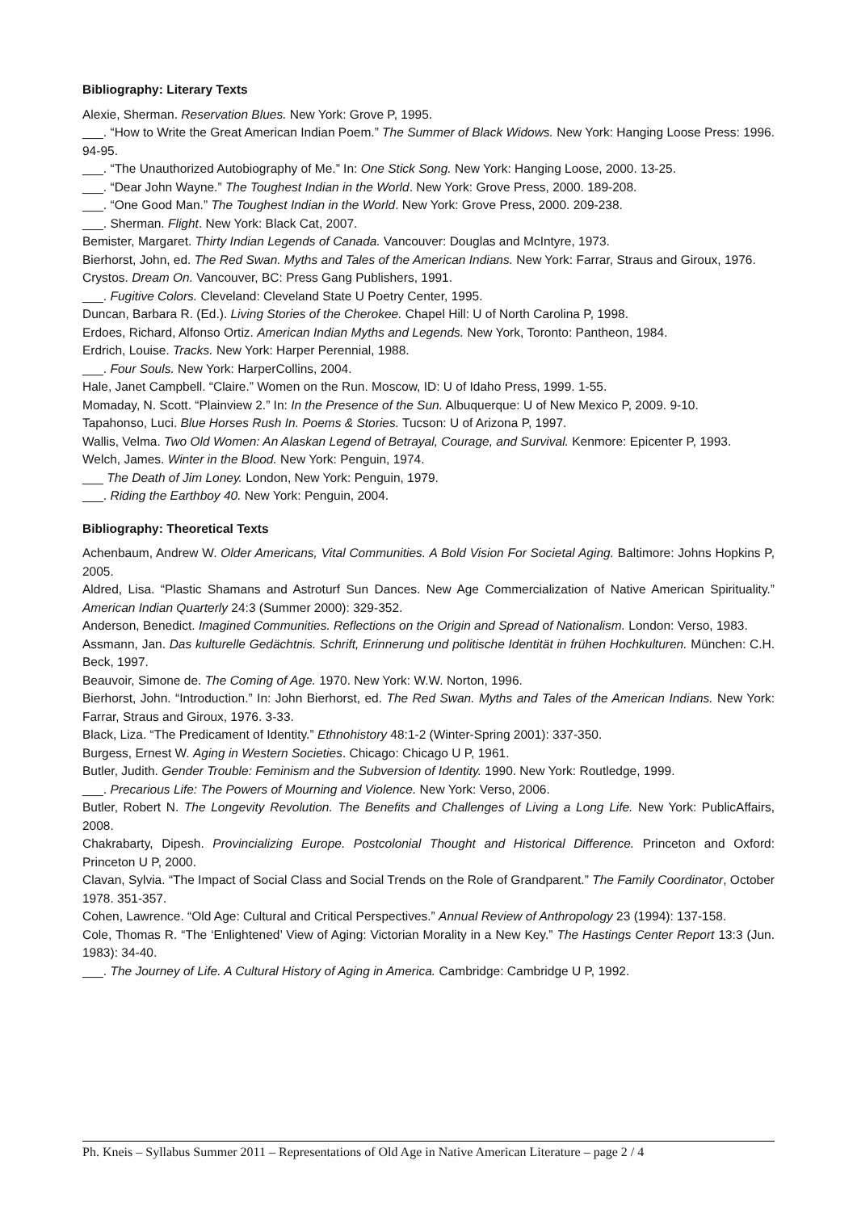Bibliography: Literary Texts
Alexie, Sherman. Reservation Blues. New York: Grove P, 1995.
___. “How to Write the Great American Indian Poem.” The Summer of Black Widows. New York: Hanging Loose Press: 1996. 94-95.
___. “The Unauthorized Autobiography of Me.” In: One Stick Song. New York: Hanging Loose, 2000. 13-25.
___. “Dear John Wayne.” The Toughest Indian in the World. New York: Grove Press, 2000. 189-208.
___. “One Good Man.” The Toughest Indian in the World. New York: Grove Press, 2000. 209-238.
___. Sherman. Flight. New York: Black Cat, 2007.
Bemister, Margaret. Thirty Indian Legends of Canada. Vancouver: Douglas and McIntyre, 1973.
Bierhorst, John, ed. The Red Swan. Myths and Tales of the American Indians. New York: Farrar, Straus and Giroux, 1976.
Crystos. Dream On. Vancouver, BC: Press Gang Publishers, 1991.
___. Fugitive Colors. Cleveland: Cleveland State U Poetry Center, 1995.
Duncan, Barbara R. (Ed.). Living Stories of the Cherokee. Chapel Hill: U of North Carolina P, 1998.
Erdoes, Richard, Alfonso Ortiz. American Indian Myths and Legends. New York, Toronto: Pantheon, 1984.
Erdrich, Louise. Tracks. New York: Harper Perennial, 1988.
___. Four Souls. New York: HarperCollins, 2004.
Hale, Janet Campbell. “Claire.” Women on the Run. Moscow, ID: U of Idaho Press, 1999. 1-55.
Momaday, N. Scott. “Plainview 2.” In: In the Presence of the Sun. Albuquerque: U of New Mexico P, 2009. 9-10.
Tapahonso, Luci. Blue Horses Rush In. Poems & Stories. Tucson: U of Arizona P, 1997.
Wallis, Velma. Two Old Women: An Alaskan Legend of Betrayal, Courage, and Survival. Kenmore: Epicenter P, 1993.
Welch, James. Winter in the Blood. New York: Penguin, 1974.
___ The Death of Jim Loney. London, New York: Penguin, 1979.
___. Riding the Earthboy 40. New York: Penguin, 2004.
Bibliography: Theoretical Texts
Achenbaum, Andrew W. Older Americans, Vital Communities. A Bold Vision For Societal Aging. Baltimore: Johns Hopkins P, 2005.
Aldred, Lisa. “Plastic Shamans and Astroturf Sun Dances. New Age Commercialization of Native American Spirituality.” American Indian Quarterly 24:3 (Summer 2000): 329-352.
Anderson, Benedict. Imagined Communities. Reflections on the Origin and Spread of Nationalism. London: Verso, 1983.
Assmann, Jan. Das kulturelle Gedächtnis. Schrift, Erinnerung und politische Identität in frühen Hochkulturen. München: C.H. Beck, 1997.
Beauvoir, Simone de. The Coming of Age. 1970. New York: W.W. Norton, 1996.
Bierhorst, John. “Introduction.” In: John Bierhorst, ed. The Red Swan. Myths and Tales of the American Indians. New York: Farrar, Straus and Giroux, 1976. 3-33.
Black, Liza. “The Predicament of Identity.” Ethnohistory 48:1-2 (Winter-Spring 2001): 337-350.
Burgess, Ernest W. Aging in Western Societies. Chicago: Chicago U P, 1961.
Butler, Judith. Gender Trouble: Feminism and the Subversion of Identity. 1990. New York: Routledge, 1999.
___. Precarious Life: The Powers of Mourning and Violence. New York: Verso, 2006.
Butler, Robert N. The Longevity Revolution. The Benefits and Challenges of Living a Long Life. New York: PublicAffairs, 2008.
Chakrabarty, Dipesh. Provincializing Europe. Postcolonial Thought and Historical Difference. Princeton and Oxford: Princeton U P, 2000.
Clavan, Sylvia. “The Impact of Social Class and Social Trends on the Role of Grandparent.” The Family Coordinator, October 1978. 351-357.
Cohen, Lawrence. “Old Age: Cultural and Critical Perspectives.” Annual Review of Anthropology 23 (1994): 137-158.
Cole, Thomas R. “The ‘Enlightened’ View of Aging: Victorian Morality in a New Key.” The Hastings Center Report 13:3 (Jun. 1983): 34-40.
___. The Journey of Life. A Cultural History of Aging in America. Cambridge: Cambridge U P, 1992.
Ph. Kneis – Syllabus Summer 2011 – Representations of Old Age in Native American Literature – page 2 / 4